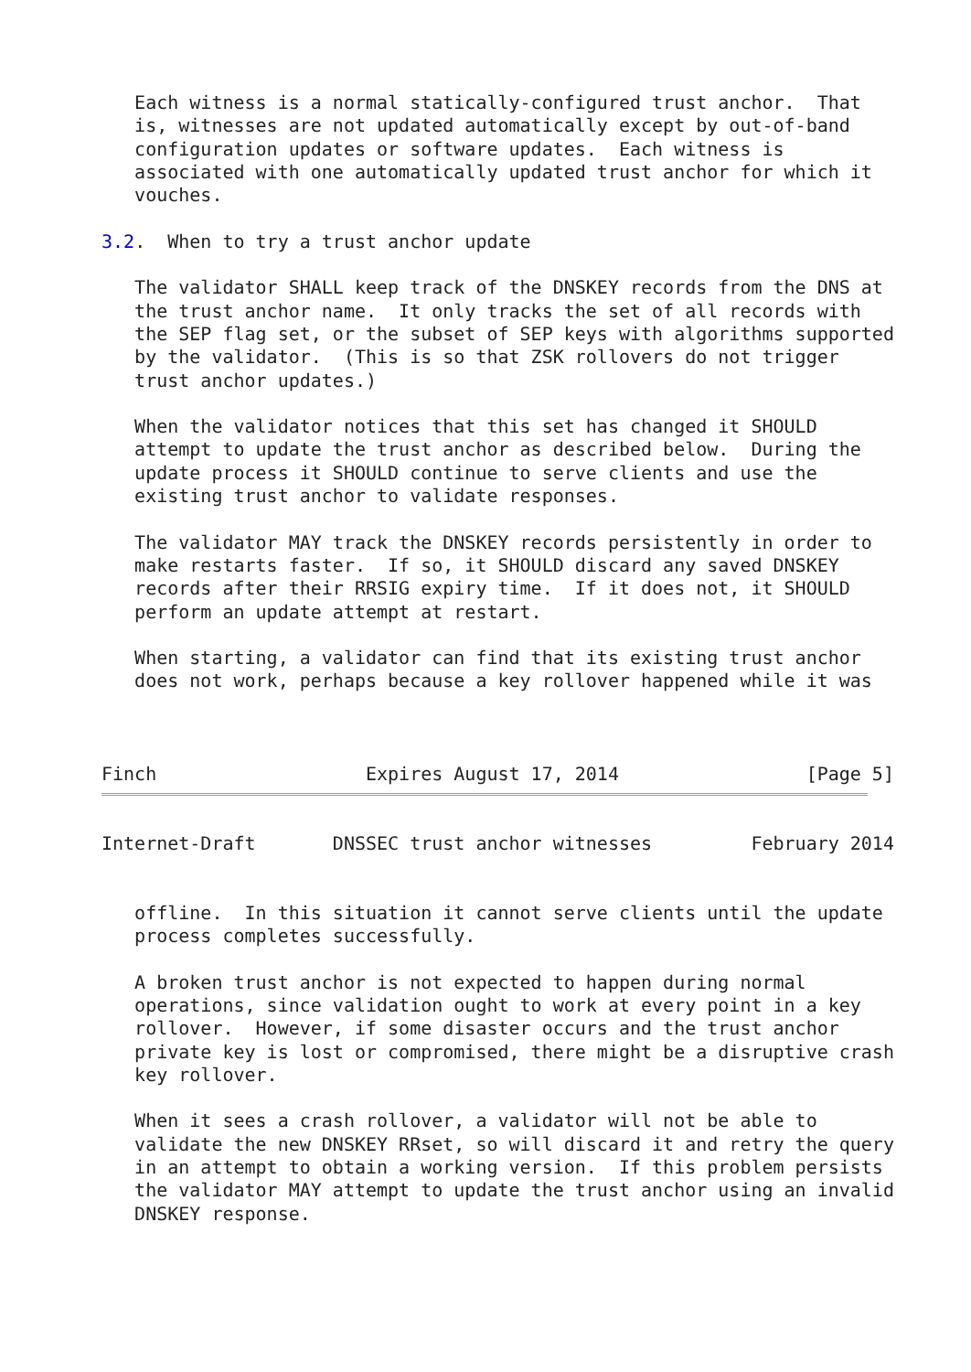Each witness is a normal statically-configured trust anchor.  That
   is, witnesses are not updated automatically except by out-of-band
   configuration updates or software updates.  Each witness is
   associated with one automatically updated trust anchor for which it
   vouches.

3.2.  When to try a trust anchor update

   The validator SHALL keep track of the DNSKEY records from the DNS at
   the trust anchor name.  It only tracks the set of all records with
   the SEP flag set, or the subset of SEP keys with algorithms supported
   by the validator.  (This is so that ZSK rollovers do not trigger
   trust anchor updates.)

   When the validator notices that this set has changed it SHOULD
   attempt to update the trust anchor as described below.  During the
   update process it SHOULD continue to serve clients and use the
   existing trust anchor to validate responses.

   The validator MAY track the DNSKEY records persistently in order to
   make restarts faster.  If so, it SHOULD discard any saved DNSKEY
   records after their RRSIG expiry time.  If it does not, it SHOULD
   perform an update attempt at restart.

   When starting, a validator can find that its existing trust anchor
   does not work, perhaps because a key rollover happened while it was



Finch                   Expires August 17, 2014                 [Page 5]
Internet-Draft       DNSSEC trust anchor witnesses         February 2014


   offline.  In this situation it cannot serve clients until the update
   process completes successfully.

   A broken trust anchor is not expected to happen during normal
   operations, since validation ought to work at every point in a key
   rollover.  However, if some disaster occurs and the trust anchor
   private key is lost or compromised, there might be a disruptive crash
   key rollover.

   When it sees a crash rollover, a validator will not be able to
   validate the new DNSKEY RRset, so will discard it and retry the query
   in an attempt to obtain a working version.  If this problem persists
   the validator MAY attempt to update the trust anchor using an invalid
   DNSKEY response.